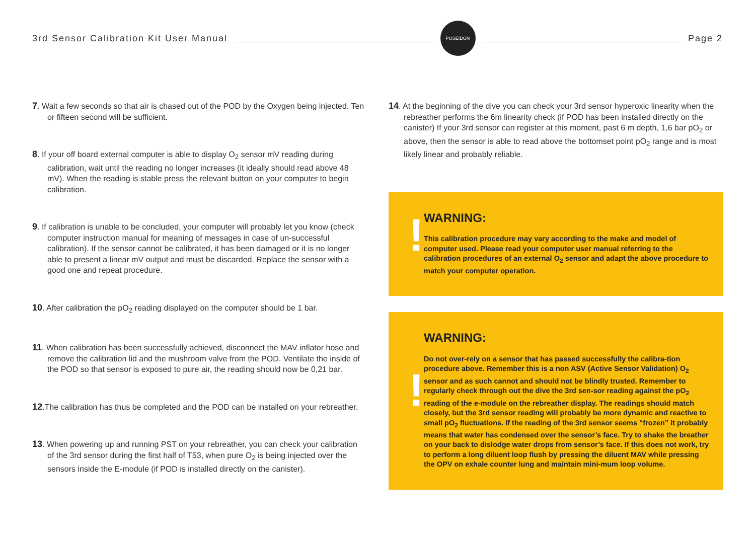3rd Sensor Calibration Kit User Manual
POSEIDON
Page 2
7. Wait a few seconds so that air is chased out of the POD by the Oxygen being injected. Ten or fifteen second will be sufficient.
8. If your off board external computer is able to display O<sub>2</sub> sensor mV reading during calibration, wait until the reading no longer increases (it ideally should read above 48 mV). When the reading is stable press the relevant button on your computer to begin calibration.
9. If calibration is unable to be concluded, your computer will probably let you know (check computer instruction manual for meaning of messages in case of un-successful calibration). If the sensor cannot be calibrated, it has been damaged or it is no longer able to present a linear mV output and must be discarded. Replace the sensor with a good one and repeat procedure.
10. After calibration the pO<sub>2</sub> reading displayed on the computer should be 1 bar.
11. When calibration has been successfully achieved, disconnect the MAV inflator hose and remove the calibration lid and the mushroom valve from the POD. Ventilate the inside of the POD so that sensor is exposed to pure air, the reading should now be 0,21 bar.
12.The calibration has thus be completed and the POD can be installed on your rebreather.
13. When powering up and running PST on your rebreather, you can check your calibration of the 3rd sensor during the first half of T53, when pure O<sub>2</sub> is being injected over the sensors inside the E-module (if POD is installed directly on the canister).
14. At the beginning of the dive you can check your 3rd sensor hyperoxic linearity when the rebreather performs the 6m linearity check (if POD has been installed directly on the canister) If your 3rd sensor can register at this moment, past 6 m depth, 1,6 bar pO<sub>2</sub> or above, then the sensor is able to read above the bottomset point pO<sub>2</sub> range and is most likely linear and probably reliable.
!
WARNING:
This calibration procedure may vary according to the make and model of computer used. Please read your computer user manual referring to the calibration procedures of an external O<sub>2</sub> sensor and adapt the above procedure to match your computer operation.
!
WARNING:
Do not over-rely on a sensor that has passed successfully the calibra-tion procedure above. Remember this is a non ASV (Active Sensor Validation) O<sub>2</sub> sensor and as such cannot and should not be blindly trusted. Remember to regularly check through out the dive the 3rd sen-sor reading against the pO<sub>2</sub> reading of the e-module on the rebreather display. The readings should match closely, but the 3rd sensor reading will probably be more dynamic and reactive to small pO<sub>2</sub> fluctuations. If the reading of the 3rd sensor seems “frozen” it probably means that water has condensed over the sensor’s face. Try to shake the breather on your back to dislodge water drops from sensor’s face. If this does not work, try to perform a long diluent loop flush by pressing the diluent MAV while pressing the OPV on exhale counter lung and maintain mini-mum loop volume.